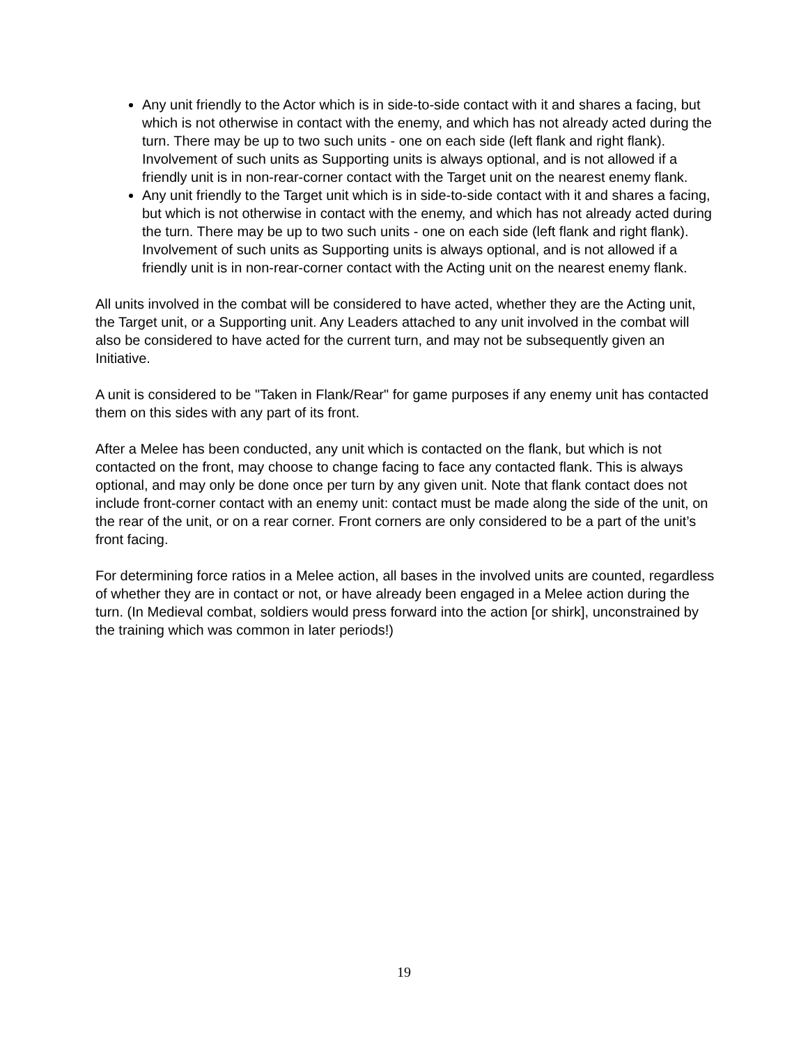Any unit friendly to the Actor which is in side-to-side contact with it and shares a facing, but which is not otherwise in contact with the enemy, and which has not already acted during the turn. There may be up to two such units - one on each side (left flank and right flank). Involvement of such units as Supporting units is always optional, and is not allowed if a friendly unit is in non-rear-corner contact with the Target unit on the nearest enemy flank.
Any unit friendly to the Target unit which is in side-to-side contact with it and shares a facing, but which is not otherwise in contact with the enemy, and which has not already acted during the turn. There may be up to two such units - one on each side (left flank and right flank). Involvement of such units as Supporting units is always optional, and is not allowed if a friendly unit is in non-rear-corner contact with the Acting unit on the nearest enemy flank.
All units involved in the combat will be considered to have acted, whether they are the Acting unit, the Target unit, or a Supporting unit. Any Leaders attached to any unit involved in the combat will also be considered to have acted for the current turn, and may not be subsequently given an Initiative.
A unit is considered to be "Taken in Flank/Rear" for game purposes if any enemy unit has contacted them on this sides with any part of its front.
After a Melee has been conducted, any unit which is contacted on the flank, but which is not contacted on the front, may choose to change facing to face any contacted flank. This is always optional, and may only be done once per turn by any given unit. Note that flank contact does not include front-corner contact with an enemy unit: contact must be made along the side of the unit, on the rear of the unit, or on a rear corner. Front corners are only considered to be a part of the unit’s front facing.
For determining force ratios in a Melee action, all bases in the involved units are counted, regardless of whether they are in contact or not, or have already been engaged in a Melee action during the turn. (In Medieval combat, soldiers would press forward into the action [or shirk], unconstrained by the training which was common in later periods!)
19